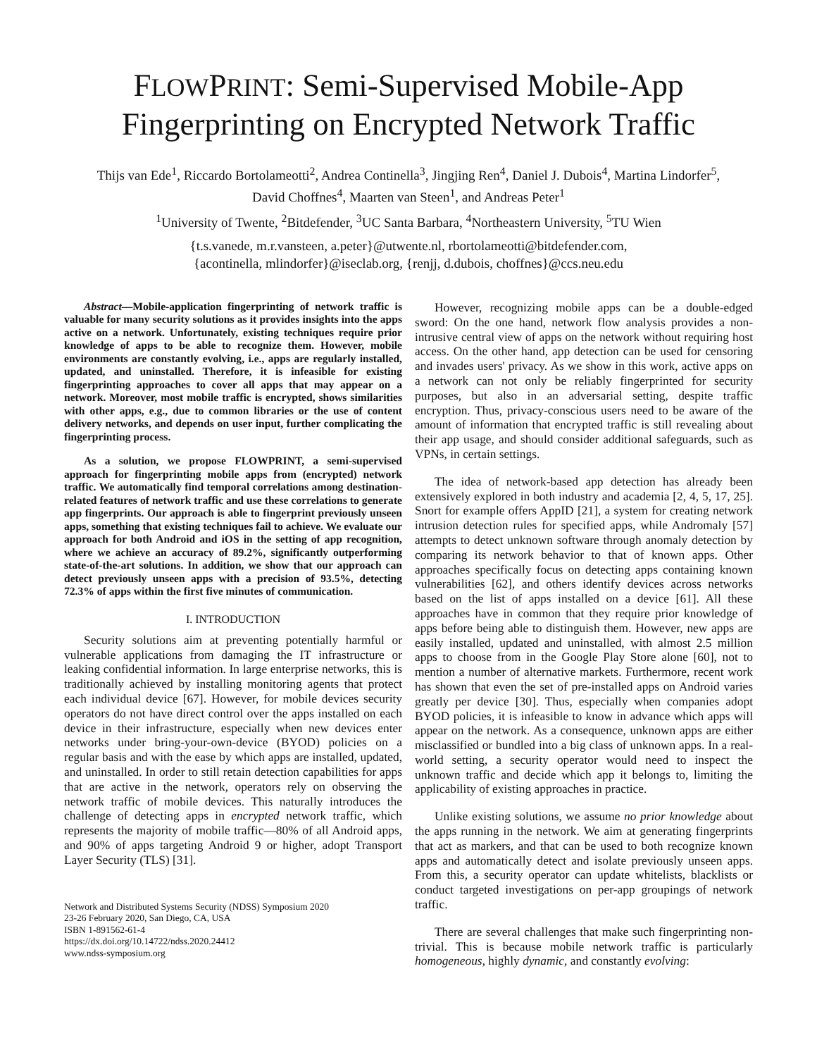FLOWPRINT: Semi-Supervised Mobile-App
Fingerprinting on Encrypted Network Traffic
Thijs van Ede<sup>1</sup>, Riccardo Bortolameotti<sup>2</sup>, Andrea Continella<sup>3</sup>, Jingjing Ren<sup>4</sup>, Daniel J. Dubois<sup>4</sup>, Martina Lindorfer<sup>5</sup>,
David Choffnes<sup>4</sup>, Maarten van Steen<sup>1</sup>, and Andreas Peter<sup>1</sup>
<sup>1</sup> University of Twente, <sup>2</sup>Bitdefender, <sup>3</sup>UC Santa Barbara, <sup>4</sup>Northeastern University, <sup>5</sup>TU Wien
{t.s.vanede, m.r.vansteen, a.peter}@utwente.nl, rbortolameotti@bitdefender.com,
{acontinella, mlindorfer}@iseclab.org, {renjj, d.dubois, choffnes}@ccs.neu.edu
Abstract—Mobile-application fingerprinting of network traffic is valuable for many security solutions as it provides insights into the apps active on a network. Unfortunately, existing techniques require prior knowledge of apps to be able to recognize them. However, mobile environments are constantly evolving, i.e., apps are regularly installed, updated, and uninstalled. Therefore, it is infeasible for existing fingerprinting approaches to cover all apps that may appear on a network. Moreover, most mobile traffic is encrypted, shows similarities with other apps, e.g., due to common libraries or the use of content delivery networks, and depends on user input, further complicating the fingerprinting process.
As a solution, we propose FLOWPRINT, a semi-supervised approach for fingerprinting mobile apps from (encrypted) network traffic. We automatically find temporal correlations among destination-related features of network traffic and use these correlations to generate app fingerprints. Our approach is able to fingerprint previously unseen apps, something that existing techniques fail to achieve. We evaluate our approach for both Android and iOS in the setting of app recognition, where we achieve an accuracy of 89.2%, significantly outperforming state-of-the-art solutions. In addition, we show that our approach can detect previously unseen apps with a precision of 93.5%, detecting 72.3% of apps within the first five minutes of communication.
I. INTRODUCTION
Security solutions aim at preventing potentially harmful or vulnerable applications from damaging the IT infrastructure or leaking confidential information. In large enterprise networks, this is traditionally achieved by installing monitoring agents that protect each individual device [67]. However, for mobile devices security operators do not have direct control over the apps installed on each device in their infrastructure, especially when new devices enter networks under bring-your-own-device (BYOD) policies on a regular basis and with the ease by which apps are installed, updated, and uninstalled. In order to still retain detection capabilities for apps that are active in the network, operators rely on observing the network traffic of mobile devices. This naturally introduces the challenge of detecting apps in encrypted network traffic, which represents the majority of mobile traffic—80% of all Android apps, and 90% of apps targeting Android 9 or higher, adopt Transport Layer Security (TLS) [31].
Network and Distributed Systems Security (NDSS) Symposium 2020
23-26 February 2020, San Diego, CA, USA
ISBN 1-891562-61-4
https://dx.doi.org/10.14722/ndss.2020.24412
www.ndss-symposium.org
However, recognizing mobile apps can be a double-edged sword: On the one hand, network flow analysis provides a non-intrusive central view of apps on the network without requiring host access. On the other hand, app detection can be used for censoring and invades users' privacy. As we show in this work, active apps on a network can not only be reliably fingerprinted for security purposes, but also in an adversarial setting, despite traffic encryption. Thus, privacy-conscious users need to be aware of the amount of information that encrypted traffic is still revealing about their app usage, and should consider additional safeguards, such as VPNs, in certain settings.
The idea of network-based app detection has already been extensively explored in both industry and academia [2, 4, 5, 17, 25]. Snort for example offers AppID [21], a system for creating network intrusion detection rules for specified apps, while Andromaly [57] attempts to detect unknown software through anomaly detection by comparing its network behavior to that of known apps. Other approaches specifically focus on detecting apps containing known vulnerabilities [62], and others identify devices across networks based on the list of apps installed on a device [61]. All these approaches have in common that they require prior knowledge of apps before being able to distinguish them. However, new apps are easily installed, updated and uninstalled, with almost 2.5 million apps to choose from in the Google Play Store alone [60], not to mention a number of alternative markets. Furthermore, recent work has shown that even the set of pre-installed apps on Android varies greatly per device [30]. Thus, especially when companies adopt BYOD policies, it is infeasible to know in advance which apps will appear on the network. As a consequence, unknown apps are either misclassified or bundled into a big class of unknown apps. In a real-world setting, a security operator would need to inspect the unknown traffic and decide which app it belongs to, limiting the applicability of existing approaches in practice.
Unlike existing solutions, we assume no prior knowledge about the apps running in the network. We aim at generating fingerprints that act as markers, and that can be used to both recognize known apps and automatically detect and isolate previously unseen apps. From this, a security operator can update whitelists, blacklists or conduct targeted investigations on per-app groupings of network traffic.
There are several challenges that make such fingerprinting non-trivial. This is because mobile network traffic is particularly homogeneous, highly dynamic, and constantly evolving: